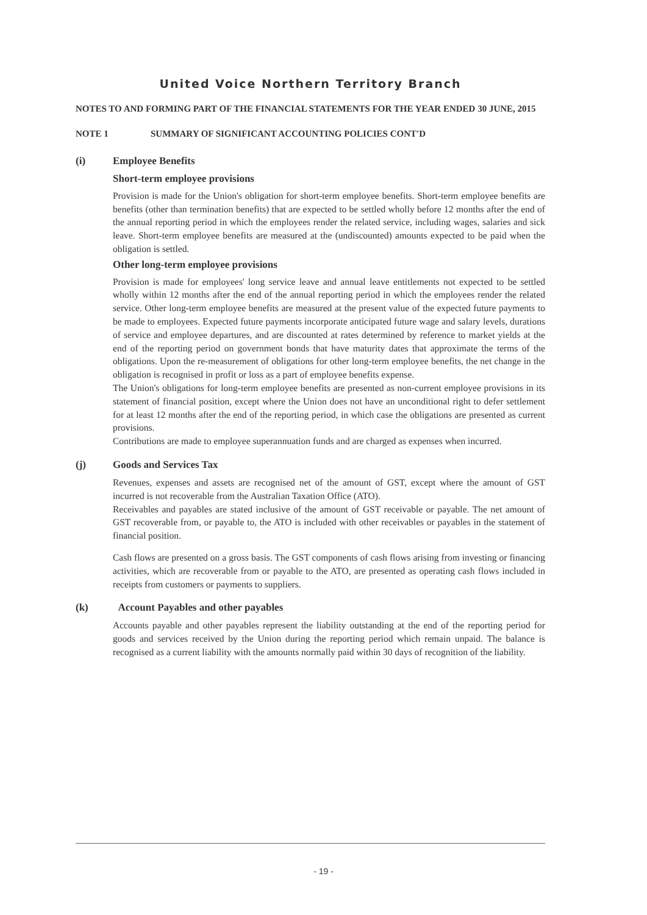United Voice Northern Territory Branch
NOTES TO AND FORMING PART OF THE FINANCIAL STATEMENTS FOR THE YEAR ENDED 30 JUNE, 2015
NOTE 1 SUMMARY OF SIGNIFICANT ACCOUNTING POLICIES CONT'D
(i) Employee Benefits
Short-term employee provisions
Provision is made for the Union's obligation for short-term employee benefits. Short-term employee benefits are benefits (other than termination benefits) that are expected to be settled wholly before 12 months after the end of the annual reporting period in which the employees render the related service, including wages, salaries and sick leave. Short-term employee benefits are measured at the (undiscounted) amounts expected to be paid when the obligation is settled.
Other long-term employee provisions
Provision is made for employees' long service leave and annual leave entitlements not expected to be settled wholly within 12 months after the end of the annual reporting period in which the employees render the related service. Other long-term employee benefits are measured at the present value of the expected future payments to be made to employees. Expected future payments incorporate anticipated future wage and salary levels, durations of service and employee departures, and are discounted at rates determined by reference to market yields at the end of the reporting period on government bonds that have maturity dates that approximate the terms of the obligations. Upon the re-measurement of obligations for other long-term employee benefits, the net change in the obligation is recognised in profit or loss as a part of employee benefits expense.
The Union's obligations for long-term employee benefits are presented as non-current employee provisions in its statement of financial position, except where the Union does not have an unconditional right to defer settlement for at least 12 months after the end of the reporting period, in which case the obligations are presented as current provisions.
Contributions are made to employee superannuation funds and are charged as expenses when incurred.
(j) Goods and Services Tax
Revenues, expenses and assets are recognised net of the amount of GST, except where the amount of GST incurred is not recoverable from the Australian Taxation Office (ATO).
Receivables and payables are stated inclusive of the amount of GST receivable or payable. The net amount of GST recoverable from, or payable to, the ATO is included with other receivables or payables in the statement of financial position.
Cash flows are presented on a gross basis. The GST components of cash flows arising from investing or financing activities, which are recoverable from or payable to the ATO, are presented as operating cash flows included in receipts from customers or payments to suppliers.
(k) Account Payables and other payables
Accounts payable and other payables represent the liability outstanding at the end of the reporting period for goods and services received by the Union during the reporting period which remain unpaid. The balance is recognised as a current liability with the amounts normally paid within 30 days of recognition of the liability.
- 19 -